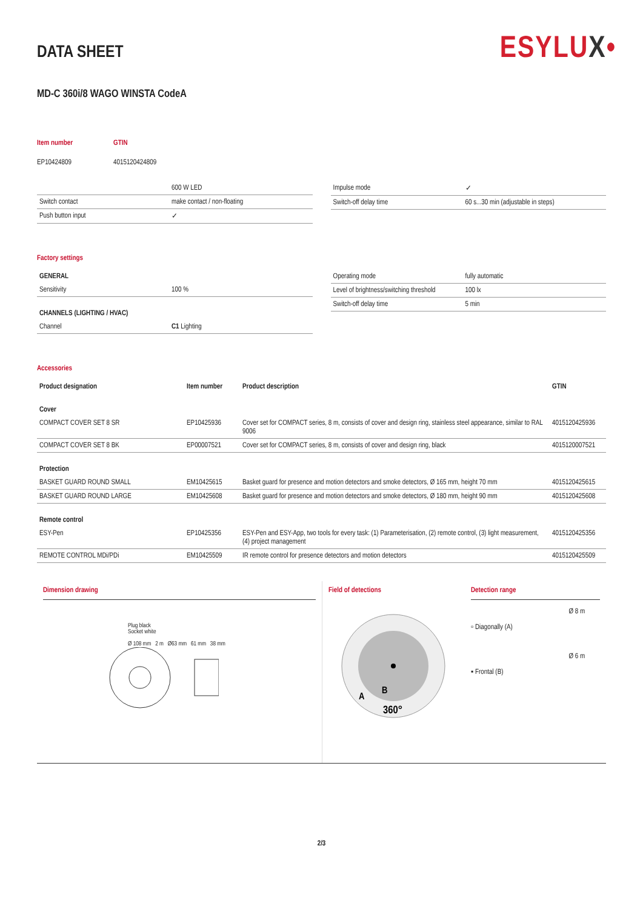ESYLUX•
DATA SHEET
MD-C 360i/8 WAGO WINSTA CodeA
| Item number | GTIN |
| EP10424809 | 4015120424809 |
| | 600 W LED |
| Switch contact | make contact / non-floating |
| Push button input | ✓ |
| Impulse mode | ✓ |
| Switch-off delay time | 60 s...30 min (adjustable in steps) |
Factory settings
| GENERAL | |
| --- | --- |
| Sensitivity | 100 % |
| CHANNELS (LIGHTING / HVAC) | |
| Channel | C1 Lighting |
| Operating mode | fully automatic |
| Level of brightness/switching threshold | 100 lx |
| Switch-off delay time | 5 min |
Accessories
| Product designation | Item number | Product description | GTIN |
| --- | --- | --- | --- |
| Cover | | | |
| COMPACT COVER SET 8 SR | EP10425936 | Cover set for COMPACT series, 8 m, consists of cover and design ring, stainless steel appearance, similar to RAL 9006 | 4015120425936 |
| COMPACT COVER SET 8 BK | EP00007521 | Cover set for COMPACT series, 8 m, consists of cover and design ring, black | 4015120007521 |
| Protection | | | |
| BASKET GUARD ROUND SMALL | EM10425615 | Basket guard for presence and motion detectors and smoke detectors, Ø 165 mm, height 70 mm | 4015120425615 |
| BASKET GUARD ROUND LARGE | EM10425608 | Basket guard for presence and motion detectors and smoke detectors, Ø 180 mm, height 90 mm | 4015120425608 |
| Remote control | | | |
| ESY-Pen | EP10425356 | ESY-Pen and ESY-App, two tools for every task: (1) Parameterisation, (2) remote control, (3) light measurement, (4) project management | 4015120425356 |
| REMOTE CONTROL MDi/PDi | EM10425509 | IR remote control for presence detectors and motion detectors | 4015120425509 |
Dimension drawing
Plug black
Socket white
Ø 108 mm 2 m Ø63 mm 61 mm 38 mm
Field of detections
A
B
360°
Detection range
| ▫ Diagonally (A) | Ø 8 m |
| ▪ Frontal (B) | Ø 6 m |
2/3